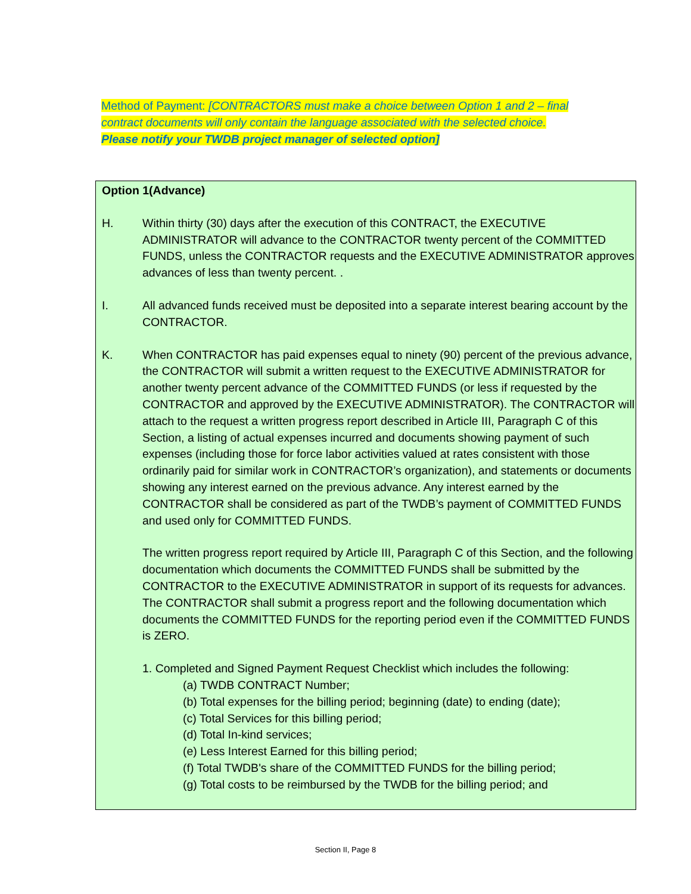Method of Payment: [CONTRACTORS must make a choice between Option 1 and 2 – final contract documents will only contain the language associated with the selected choice. Please notify your TWDB project manager of selected option]
Option 1(Advance)
H. Within thirty (30) days after the execution of this CONTRACT, the EXECUTIVE ADMINISTRATOR will advance to the CONTRACTOR twenty percent of the COMMITTED FUNDS, unless the CONTRACTOR requests and the EXECUTIVE ADMINISTRATOR approves advances of less than twenty percent. .
I. All advanced funds received must be deposited into a separate interest bearing account by the CONTRACTOR.
K. When CONTRACTOR has paid expenses equal to ninety (90) percent of the previous advance, the CONTRACTOR will submit a written request to the EXECUTIVE ADMINISTRATOR for another twenty percent advance of the COMMITTED FUNDS (or less if requested by the CONTRACTOR and approved by the EXECUTIVE ADMINISTRATOR). The CONTRACTOR will attach to the request a written progress report described in Article III, Paragraph C of this Section, a listing of actual expenses incurred and documents showing payment of such expenses (including those for force labor activities valued at rates consistent with those ordinarily paid for similar work in CONTRACTOR’s organization), and statements or documents showing any interest earned on the previous advance. Any interest earned by the CONTRACTOR shall be considered as part of the TWDB’s payment of COMMITTED FUNDS and used only for COMMITTED FUNDS.
The written progress report required by Article III, Paragraph C of this Section, and the following documentation which documents the COMMITTED FUNDS shall be submitted by the CONTRACTOR to the EXECUTIVE ADMINISTRATOR in support of its requests for advances. The CONTRACTOR shall submit a progress report and the following documentation which documents the COMMITTED FUNDS for the reporting period even if the COMMITTED FUNDS is ZERO.
1. Completed and Signed Payment Request Checklist which includes the following:
(a) TWDB CONTRACT Number;
(b) Total expenses for the billing period; beginning (date) to ending (date);
(c) Total Services for this billing period;
(d) Total In-kind services;
(e) Less Interest Earned for this billing period;
(f) Total TWDB's share of the COMMITTED FUNDS for the billing period;
(g) Total costs to be reimbursed by the TWDB for the billing period; and
Section II, Page 8